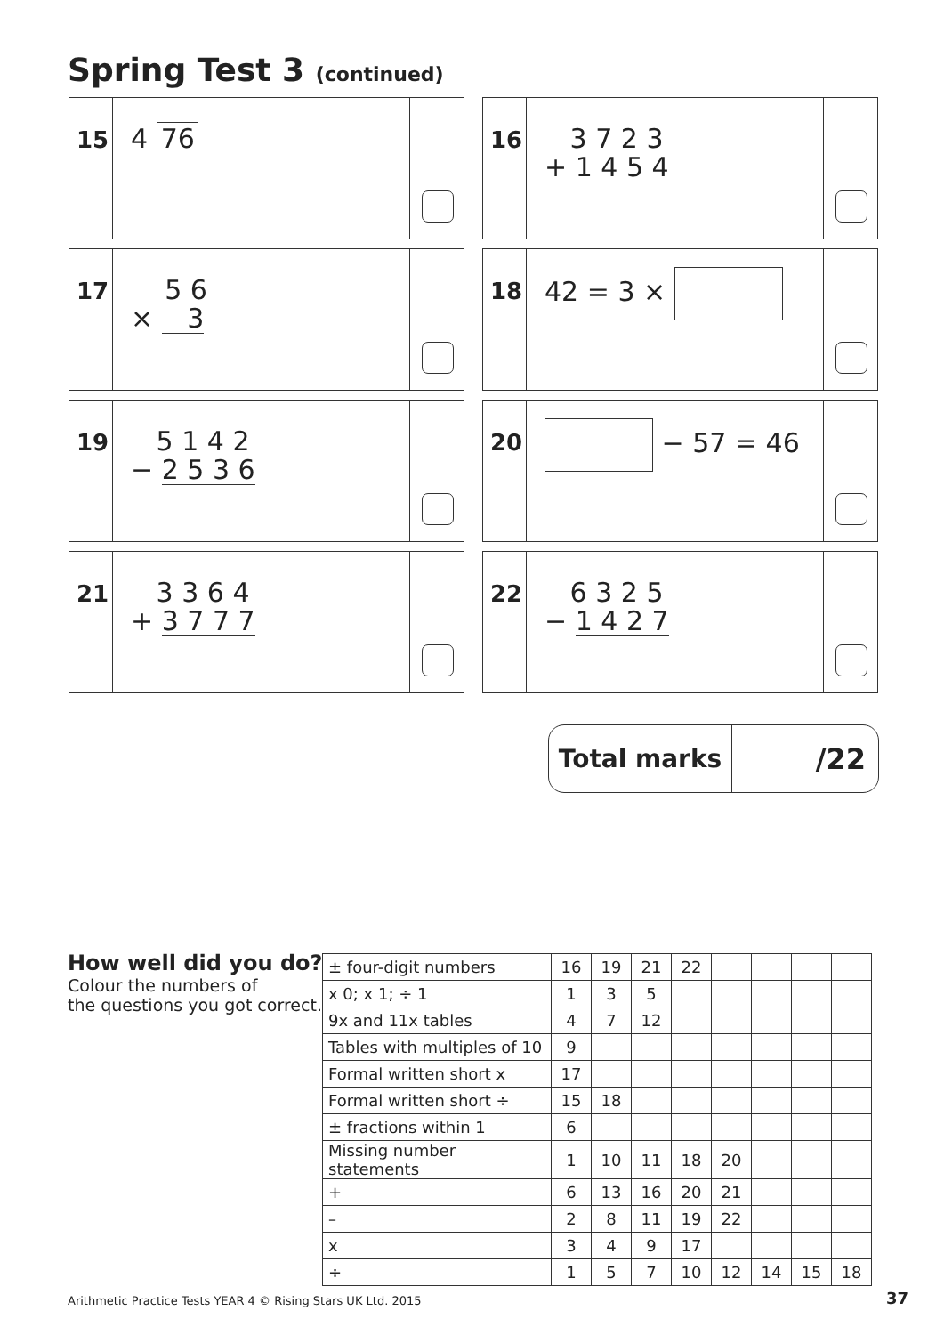Spring Test 3 (continued)
15
4 76
16
3 7 2 3
+ 1 4 5 4
17
5 6
× 3
18
42 = 3 ×
19
5 1 4 2
− 2 5 3 6
20
− 57 = 46
21
3 3 6 4
+ 3 7 7 7
22
6 3 2 5
− 1 4 2 7
Total marks /22
How well did you do?
Colour the numbers of
the questions you got correct.
| ± four-digit numbers | 16 | 19 | 21 | 22 | | | | |
| x 0; x 1; ÷ 1 | 1 | 3 | 5 | | | | | |
| 9x and 11x tables | 4 | 7 | 12 | | | | | |
| Tables with multiples of 10 | 9 | | | | | | | |
| Formal written short x | 17 | | | | | | | |
| Formal written short ÷ | 15 | 18 | | | | | | |
| ± fractions within 1 | 6 | | | | | | | |
| Missing number statements | 1 | 10 | 11 | 18 | 20 | | | |
| + | 6 | 13 | 16 | 20 | 21 | | | |
| – | 2 | 8 | 11 | 19 | 22 | | | |
| x | 3 | 4 | 9 | 17 | | | | |
| ÷ | 1 | 5 | 7 | 10 | 12 | 14 | 15 | 18 |
Arithmetic Practice Tests YEAR 4 © Rising Stars UK Ltd. 2015
37